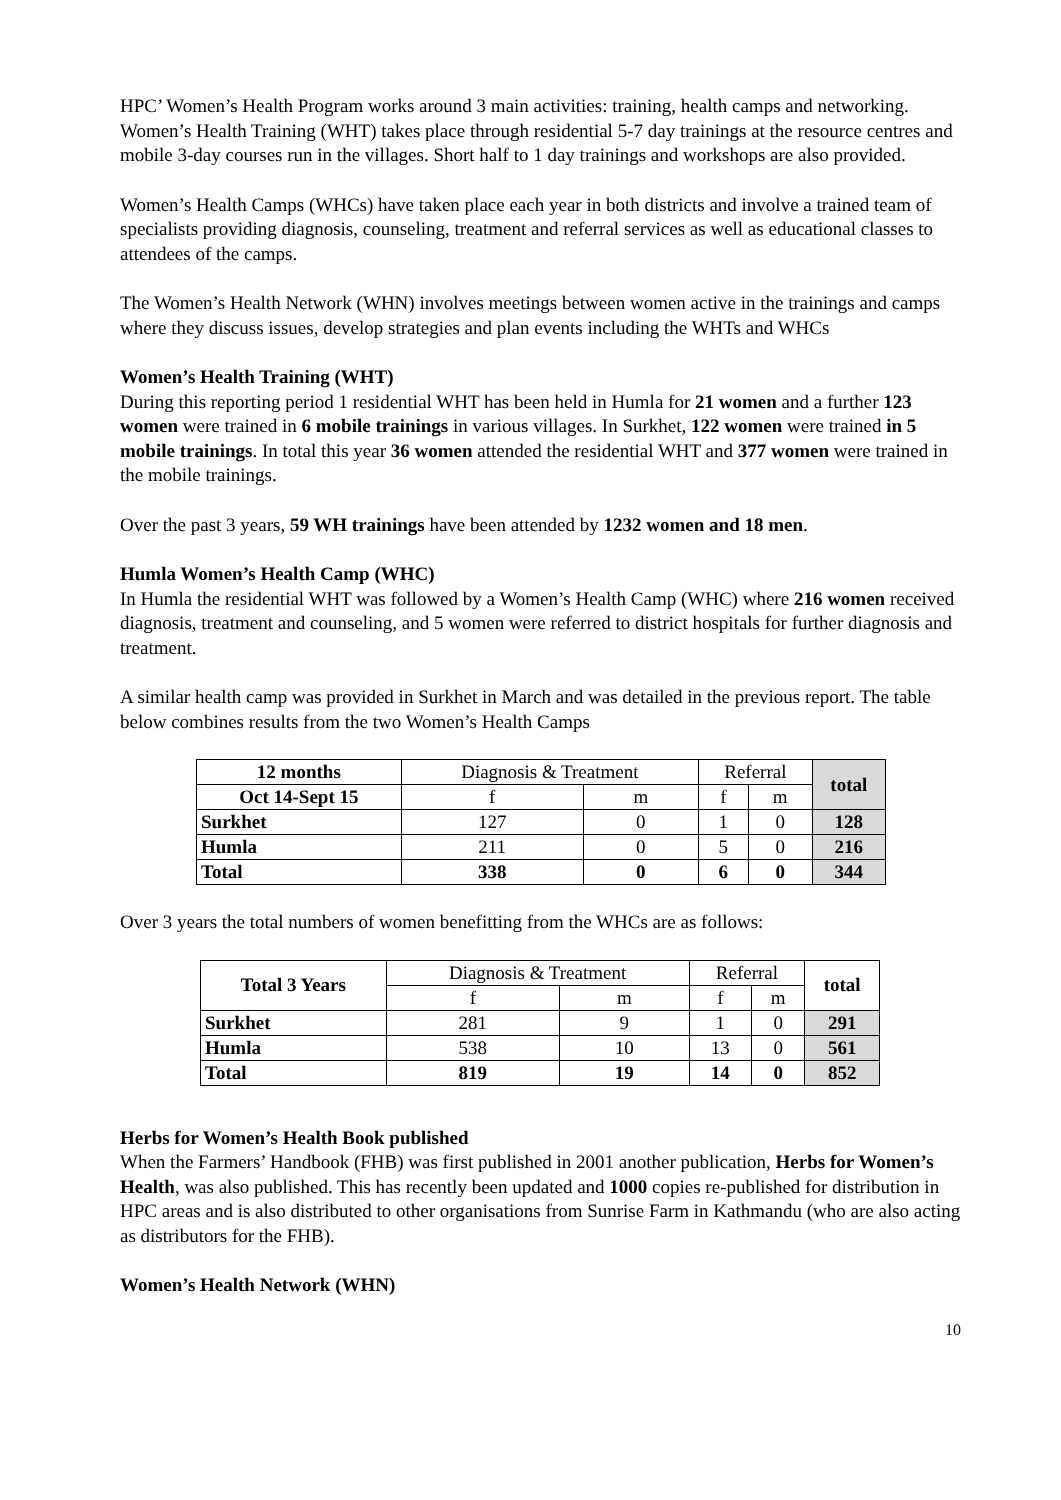HPC’ Women’s Health Program works around 3 main activities: training, health camps and networking. Women’s Health Training (WHT) takes place through residential 5-7 day trainings at the resource centres and mobile 3-day courses run in the villages. Short half to 1 day trainings and workshops are also provided.
Women’s Health Camps (WHCs) have taken place each year in both districts and involve a trained team of specialists providing diagnosis, counseling, treatment and referral services as well as educational classes to attendees of the camps.
The Women’s Health Network (WHN) involves meetings between women active in the trainings and camps where they discuss issues, develop strategies and plan events including the WHTs and WHCs
Women’s Health Training (WHT)
During this reporting period 1 residential WHT has been held in Humla for 21 women and a further 123 women were trained in 6 mobile trainings in various villages. In Surkhet, 122 women were trained in 5 mobile trainings. In total this year 36 women attended the residential WHT and 377 women were trained in the mobile trainings.
Over the past 3 years, 59 WH trainings have been attended by 1232 women and 18 men.
Humla Women’s Health Camp (WHC)
In Humla the residential WHT was followed by a Women’s Health Camp (WHC) where 216 women received diagnosis, treatment and counseling, and 5 women were referred to district hospitals for further diagnosis and treatment.
A similar health camp was provided in Surkhet in March and was detailed in the previous report. The table below combines results from the two Women’s Health Camps
| 12 months | Diagnosis & Treatment | | Referral | | total |
| Oct 14-Sept 15 | f | m | f | m | |
| Surkhet | 127 | 0 | 1 | 0 | 128 |
| Humla | 211 | 0 | 5 | 0 | 216 |
| Total | 338 | 0 | 6 | 0 | 344 |
Over 3 years the total numbers of women benefitting from the WHCs are as follows:
| Total 3 Years | Diagnosis & Treatment | | Referral | | total |
| | f | m | f | m | |
| Surkhet | 281 | 9 | 1 | 0 | 291 |
| Humla | 538 | 10 | 13 | 0 | 561 |
| Total | 819 | 19 | 14 | 0 | 852 |
Herbs for Women’s Health Book published
When the Farmers’ Handbook (FHB) was first published in 2001 another publication, Herbs for Women’s Health, was also published. This has recently been updated and 1000 copies re-published for distribution in HPC areas and is also distributed to other organisations from Sunrise Farm in Kathmandu (who are also acting as distributors for the FHB).
Women’s Health Network (WHN)
10